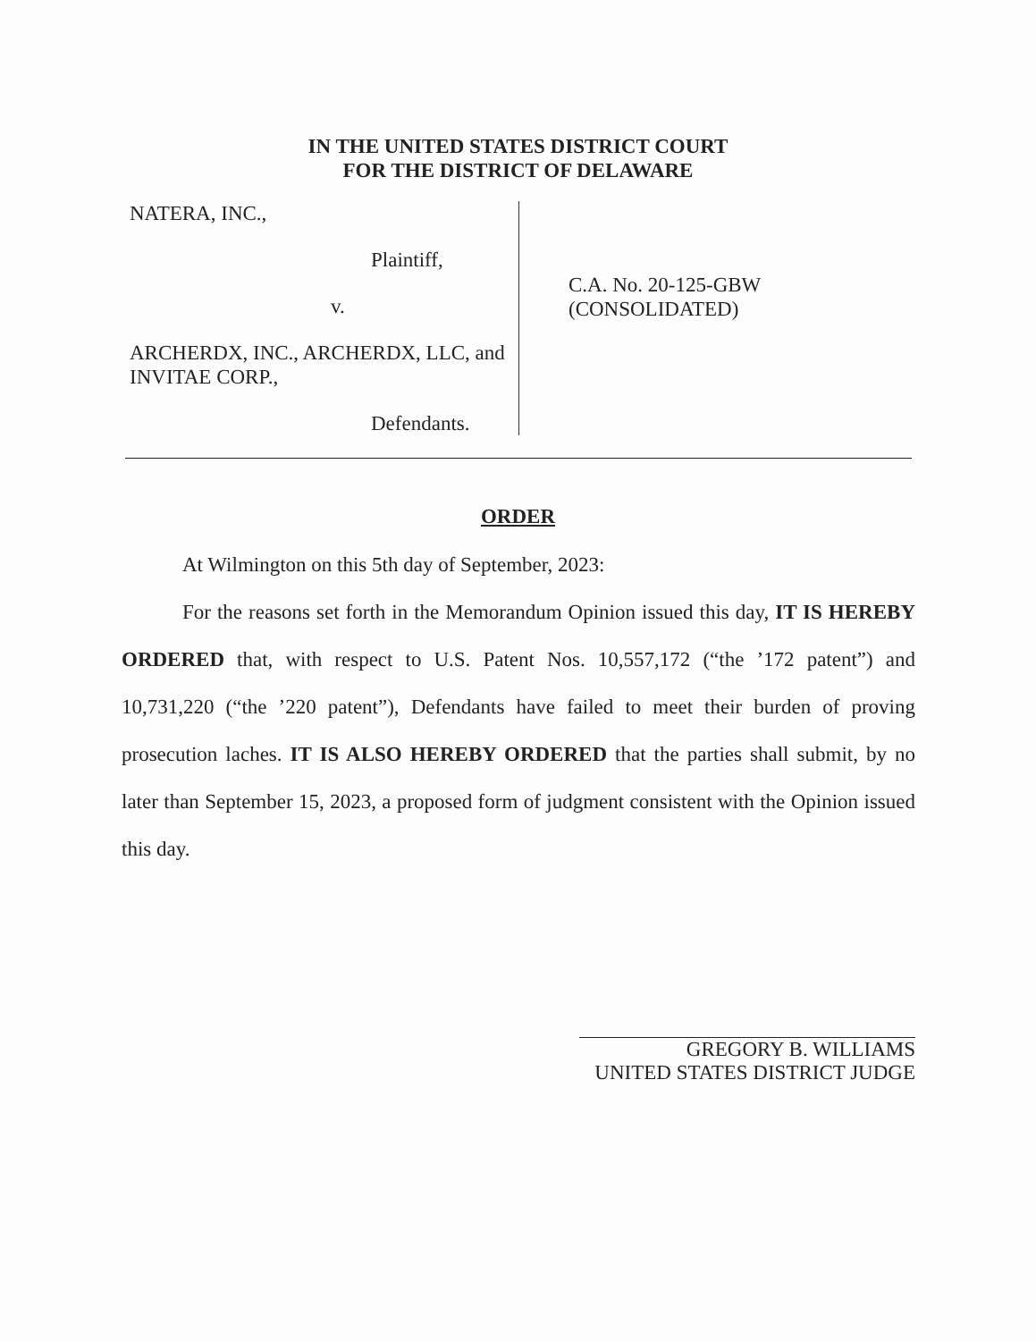IN THE UNITED STATES DISTRICT COURT
FOR THE DISTRICT OF DELAWARE
NATERA, INC.,
Plaintiff,
v.
ARCHERDX, INC., ARCHERDX, LLC, and INVITAE CORP.,
Defendants.
C.A. No. 20-125-GBW
(CONSOLIDATED)
ORDER
At Wilmington on this 5th day of September, 2023:
For the reasons set forth in the Memorandum Opinion issued this day, IT IS HEREBY ORDERED that, with respect to U.S. Patent Nos. 10,557,172 (“the ’172 patent”) and 10,731,220 (“the ’220 patent”), Defendants have failed to meet their burden of proving prosecution laches. IT IS ALSO HEREBY ORDERED that the parties shall submit, by no later than September 15, 2023, a proposed form of judgment consistent with the Opinion issued this day.
GREGORY B. WILLIAMS
UNITED STATES DISTRICT JUDGE